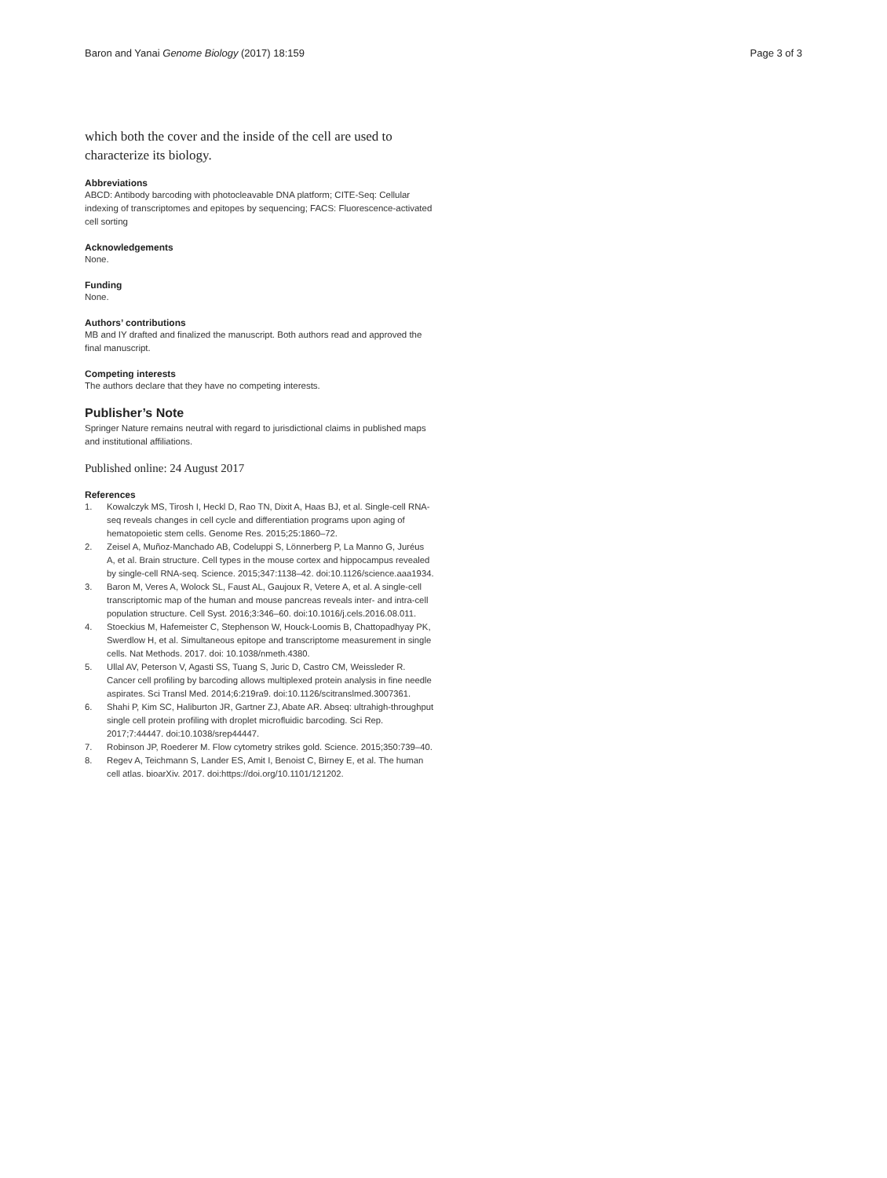Baron and Yanai Genome Biology (2017) 18:159 Page 3 of 3
which both the cover and the inside of the cell are used to characterize its biology.
Abbreviations
ABCD: Antibody barcoding with photocleavable DNA platform; CITE-Seq: Cellular indexing of transcriptomes and epitopes by sequencing; FACS: Fluorescence-activated cell sorting
Acknowledgements
None.
Funding
None.
Authors’ contributions
MB and IY drafted and finalized the manuscript. Both authors read and approved the final manuscript.
Competing interests
The authors declare that they have no competing interests.
Publisher’s Note
Springer Nature remains neutral with regard to jurisdictional claims in published maps and institutional affiliations.
Published online: 24 August 2017
References
1. Kowalczyk MS, Tirosh I, Heckl D, Rao TN, Dixit A, Haas BJ, et al. Single-cell RNA-seq reveals changes in cell cycle and differentiation programs upon aging of hematopoietic stem cells. Genome Res. 2015;25:1860–72.
2. Zeisel A, Muñoz-Manchado AB, Codeluppi S, Lönnerberg P, La Manno G, Juréus A, et al. Brain structure. Cell types in the mouse cortex and hippocampus revealed by single-cell RNA-seq. Science. 2015;347:1138–42. doi:10.1126/science.aaa1934.
3. Baron M, Veres A, Wolock SL, Faust AL, Gaujoux R, Vetere A, et al. A single-cell transcriptomic map of the human and mouse pancreas reveals inter- and intra-cell population structure. Cell Syst. 2016;3:346–60. doi:10.1016/j.cels.2016.08.011.
4. Stoeckius M, Hafemeister C, Stephenson W, Houck-Loomis B, Chattopadhyay PK, Swerdlow H, et al. Simultaneous epitope and transcriptome measurement in single cells. Nat Methods. 2017. doi: 10.1038/nmeth.4380.
5. Ullal AV, Peterson V, Agasti SS, Tuang S, Juric D, Castro CM, Weissleder R. Cancer cell profiling by barcoding allows multiplexed protein analysis in fine needle aspirates. Sci Transl Med. 2014;6:219ra9. doi:10.1126/scitranslmed.3007361.
6. Shahi P, Kim SC, Haliburton JR, Gartner ZJ, Abate AR. Abseq: ultrahigh-throughput single cell protein profiling with droplet microfluidic barcoding. Sci Rep. 2017;7:44447. doi:10.1038/srep44447.
7. Robinson JP, Roederer M. Flow cytometry strikes gold. Science. 2015;350:739–40.
8. Regev A, Teichmann S, Lander ES, Amit I, Benoist C, Birney E, et al. The human cell atlas. bioarXiv. 2017. doi:https://doi.org/10.1101/121202.